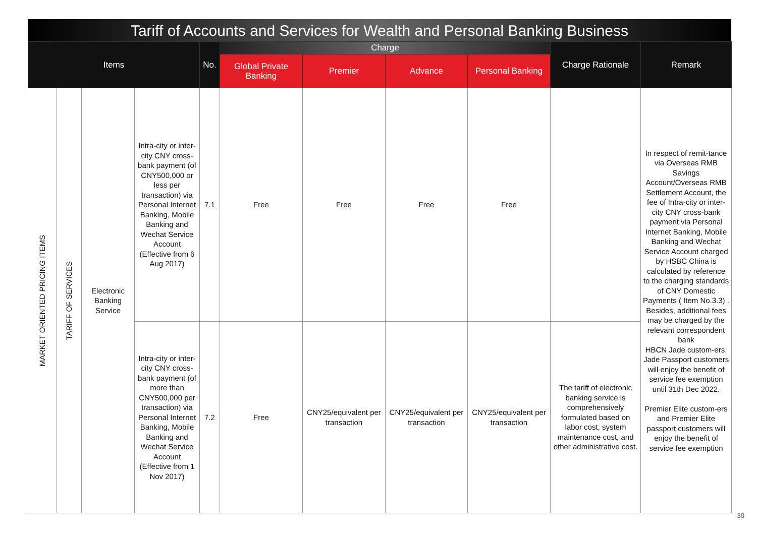Tariff of Accounts and Services for Wealth and Personal Banking Business
| Items | | | | No. | Charge | | | | Charge Rationale | Remark |
| --- | --- | --- | --- | --- | --- | --- | --- | --- | --- | --- |
| | | | | | Global Private Banking | Premier | Advance | Personal Banking | | |
| MARKET ORIENTED PRICING ITEMS | TARIFF OF SERVICES | Electronic Banking Service | Intra-city or inter-city CNY cross-bank payment (of CNY500,000 or less per transaction) via Personal Internet Banking, Mobile Banking and Wechat Service Account (Effective from 6 Aug 2017) | 7.1 | Free | Free | Free | Free | | In respect of remit-tance via Overseas RMB Savings Account/Overseas RMB Settlement Account, the fee of Intra-city or inter-city CNY cross-bank payment via Personal Internet Banking, Mobile Banking and Wechat Service Account charged by HSBC China is calculated by reference to the charging standards of CNY Domestic Payments ( Item No.3.3) . Besides, additional fees may be charged by the relevant correspondent bank HBCN Jade custom-ers, Jade Passport customers will enjoy the benefit of service fee exemption until 31th Dec 2022. Premier Elite custom-ers and Premier Elite passport customers will enjoy the benefit of service fee exemption |
| | | | Intra-city or inter-city CNY cross-bank payment (of more than CNY500,000 per transaction) via Personal Internet Banking, Mobile Banking and Wechat Service Account (Effective from 1 Nov 2017) | 7.2 | Free | CNY25/equivalent per transaction | CNY25/equivalent per transaction | CNY25/equivalent per transaction | The tariff of electronic banking service is comprehensively formulated based on labor cost, system maintenance cost, and other administrative cost. | |
30